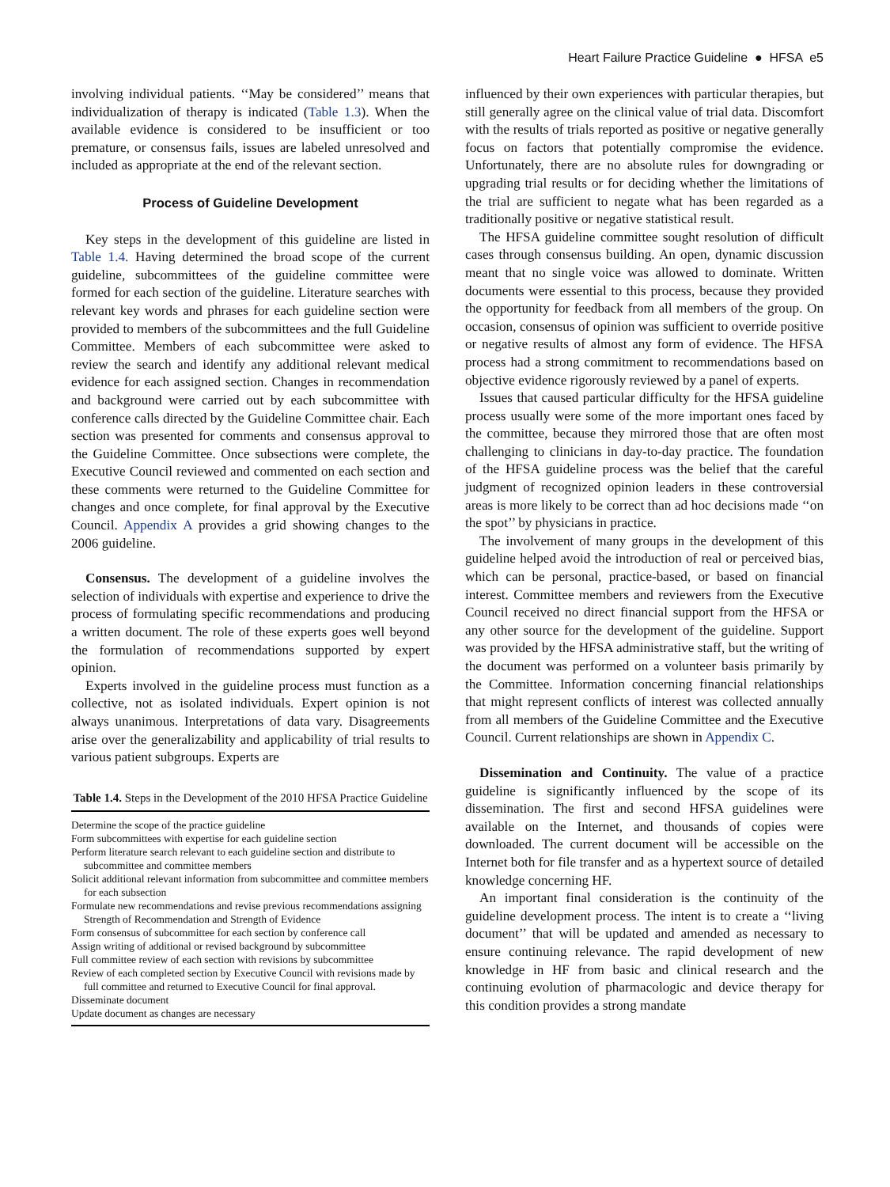Heart Failure Practice Guideline ● HFSA e5
involving individual patients. ‘‘May be considered’’ means that individualization of therapy is indicated (Table 1.3). When the available evidence is considered to be insufficient or too premature, or consensus fails, issues are labeled unresolved and included as appropriate at the end of the relevant section.
Process of Guideline Development
Key steps in the development of this guideline are listed in Table 1.4. Having determined the broad scope of the current guideline, subcommittees of the guideline committee were formed for each section of the guideline. Literature searches with relevant key words and phrases for each guideline section were provided to members of the subcommittees and the full Guideline Committee. Members of each subcommittee were asked to review the search and identify any additional relevant medical evidence for each assigned section. Changes in recommendation and background were carried out by each subcommittee with conference calls directed by the Guideline Committee chair. Each section was presented for comments and consensus approval to the Guideline Committee. Once subsections were complete, the Executive Council reviewed and commented on each section and these comments were returned to the Guideline Committee for changes and once complete, for final approval by the Executive Council. Appendix A provides a grid showing changes to the 2006 guideline.
Consensus. The development of a guideline involves the selection of individuals with expertise and experience to drive the process of formulating specific recommendations and producing a written document. The role of these experts goes well beyond the formulation of recommendations supported by expert opinion.
Experts involved in the guideline process must function as a collective, not as isolated individuals. Expert opinion is not always unanimous. Interpretations of data vary. Disagreements arise over the generalizability and applicability of trial results to various patient subgroups. Experts are
Table 1.4. Steps in the Development of the 2010 HFSA Practice Guideline
| Determine the scope of the practice guideline |
| Form subcommittees with expertise for each guideline section |
| Perform literature search relevant to each guideline section and distribute to subcommittee and committee members |
| Solicit additional relevant information from subcommittee and committee members for each subsection |
| Formulate new recommendations and revise previous recommendations assigning Strength of Recommendation and Strength of Evidence |
| Form consensus of subcommittee for each section by conference call |
| Assign writing of additional or revised background by subcommittee |
| Full committee review of each section with revisions by subcommittee |
| Review of each completed section by Executive Council with revisions made by full committee and returned to Executive Council for final approval. |
| Disseminate document |
| Update document as changes are necessary |
influenced by their own experiences with particular therapies, but still generally agree on the clinical value of trial data. Discomfort with the results of trials reported as positive or negative generally focus on factors that potentially compromise the evidence. Unfortunately, there are no absolute rules for downgrading or upgrading trial results or for deciding whether the limitations of the trial are sufficient to negate what has been regarded as a traditionally positive or negative statistical result.
The HFSA guideline committee sought resolution of difficult cases through consensus building. An open, dynamic discussion meant that no single voice was allowed to dominate. Written documents were essential to this process, because they provided the opportunity for feedback from all members of the group. On occasion, consensus of opinion was sufficient to override positive or negative results of almost any form of evidence. The HFSA process had a strong commitment to recommendations based on objective evidence rigorously reviewed by a panel of experts.
Issues that caused particular difficulty for the HFSA guideline process usually were some of the more important ones faced by the committee, because they mirrored those that are often most challenging to clinicians in day-to-day practice. The foundation of the HFSA guideline process was the belief that the careful judgment of recognized opinion leaders in these controversial areas is more likely to be correct than ad hoc decisions made ‘‘on the spot’’ by physicians in practice.
The involvement of many groups in the development of this guideline helped avoid the introduction of real or perceived bias, which can be personal, practice-based, or based on financial interest. Committee members and reviewers from the Executive Council received no direct financial support from the HFSA or any other source for the development of the guideline. Support was provided by the HFSA administrative staff, but the writing of the document was performed on a volunteer basis primarily by the Committee. Information concerning financial relationships that might represent conflicts of interest was collected annually from all members of the Guideline Committee and the Executive Council. Current relationships are shown in Appendix C.
Dissemination and Continuity. The value of a practice guideline is significantly influenced by the scope of its dissemination. The first and second HFSA guidelines were available on the Internet, and thousands of copies were downloaded. The current document will be accessible on the Internet both for file transfer and as a hypertext source of detailed knowledge concerning HF.
An important final consideration is the continuity of the guideline development process. The intent is to create a ‘‘living document’’ that will be updated and amended as necessary to ensure continuing relevance. The rapid development of new knowledge in HF from basic and clinical research and the continuing evolution of pharmacologic and device therapy for this condition provides a strong mandate